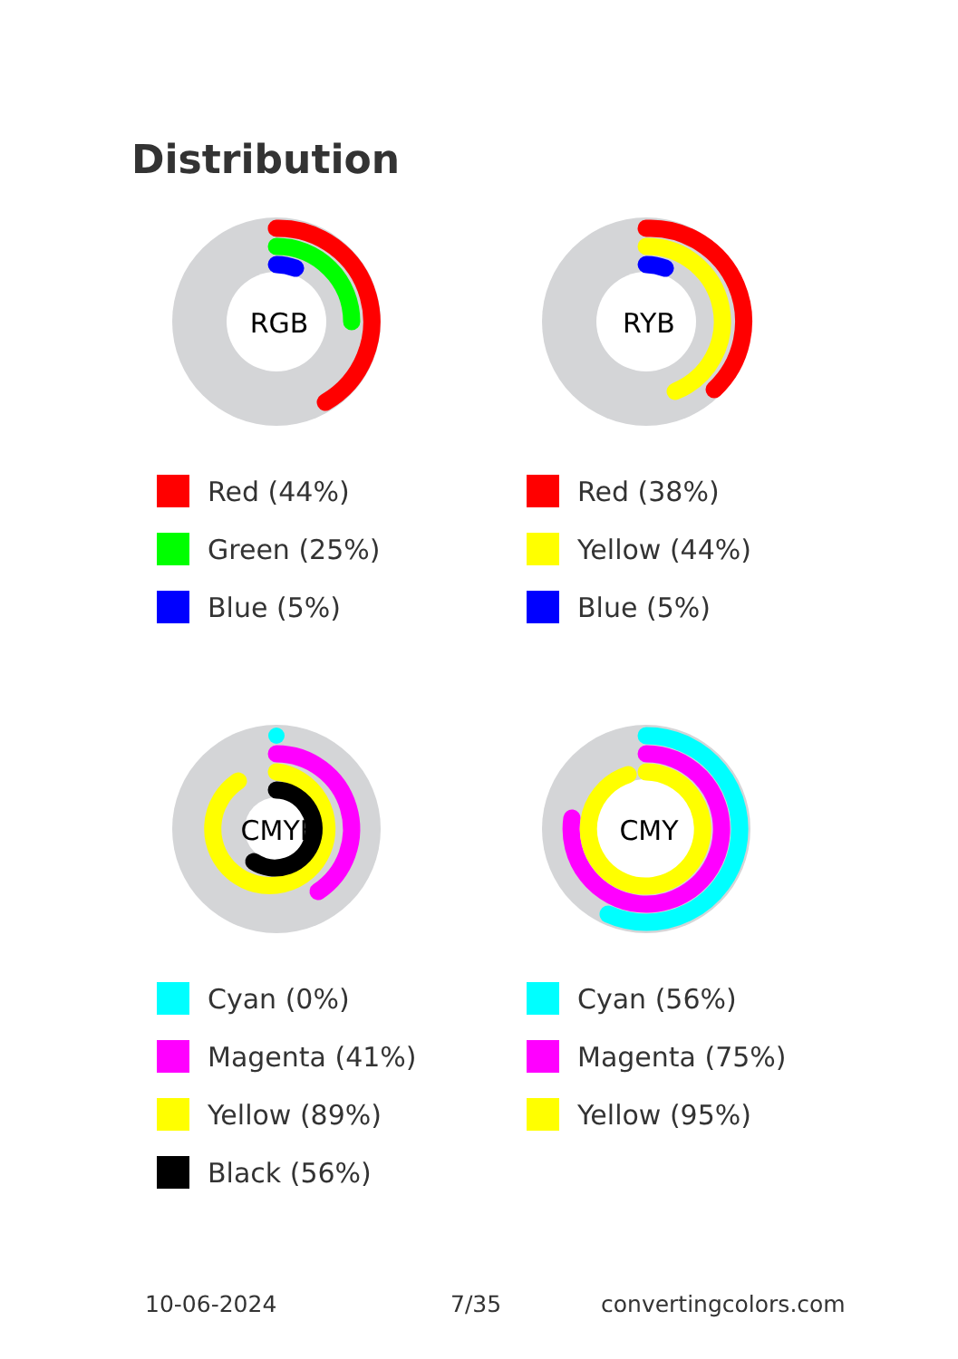Distribution
RGB
Red (44%)
Green (25%)
Blue (5%)
RYB
Red (38%)
Yellow (44%)
Blue (5%)
CMYK
Cyan (0%)
Magenta (41%)
Yellow (89%)
Black (56%)
CMY
Cyan (56%)
Magenta (75%)
Yellow (95%)
10-06-2024 7/35 convertingcolors.com